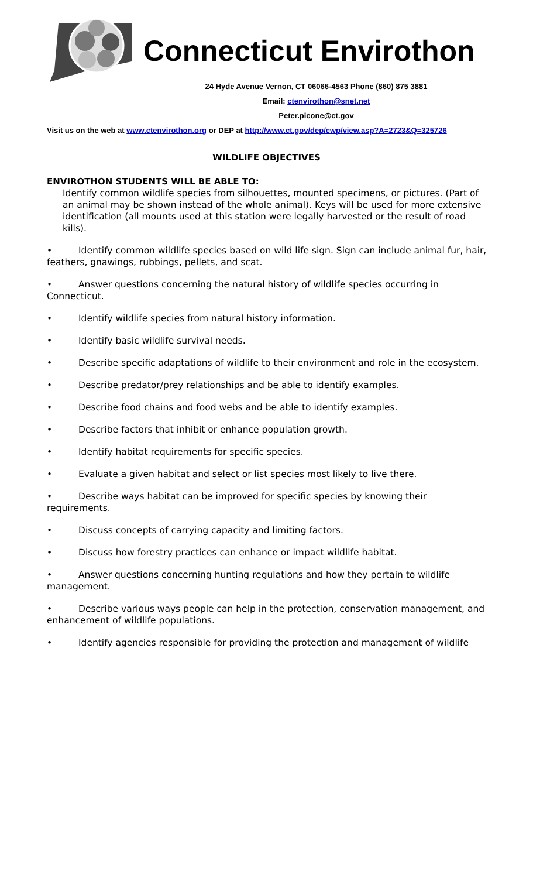Connecticut Envirothon
24 Hyde Avenue Vernon, CT 06066-4563 Phone (860) 875 3881
Email: ctenvirothon@snet.net
Peter.picone@ct.gov
Visit us on the web at www.ctenvirothon.org or DEP at http://www.ct.gov/dep/cwp/view.asp?A=2723&Q=325726
WILDLIFE OBJECTIVES
ENVIROTHON STUDENTS WILL BE ABLE TO:
Identify common wildlife species from silhouettes, mounted specimens, or pictures. (Part of an animal may be shown instead of the whole animal). Keys will be used for more extensive identification (all mounts used at this station were legally harvested or the result of road kills).
• Identify common wildlife species based on wild life sign. Sign can include animal fur, hair, feathers, gnawings, rubbings, pellets, and scat.
• Answer questions concerning the natural history of wildlife species occurring in Connecticut.
• Identify wildlife species from natural history information.
• Identify basic wildlife survival needs.
• Describe specific adaptations of wildlife to their environment and role in the ecosystem.
• Describe predator/prey relationships and be able to identify examples.
• Describe food chains and food webs and be able to identify examples.
• Describe factors that inhibit or enhance population growth.
• Identify habitat requirements for specific species.
• Evaluate a given habitat and select or list species most likely to live there.
• Describe ways habitat can be improved for specific species by knowing their requirements.
• Discuss concepts of carrying capacity and limiting factors.
• Discuss how forestry practices can enhance or impact wildlife habitat.
• Answer questions concerning hunting regulations and how they pertain to wildlife management.
• Describe various ways people can help in the protection, conservation management, and enhancement of wildlife populations.
• Identify agencies responsible for providing the protection and management of wildlife